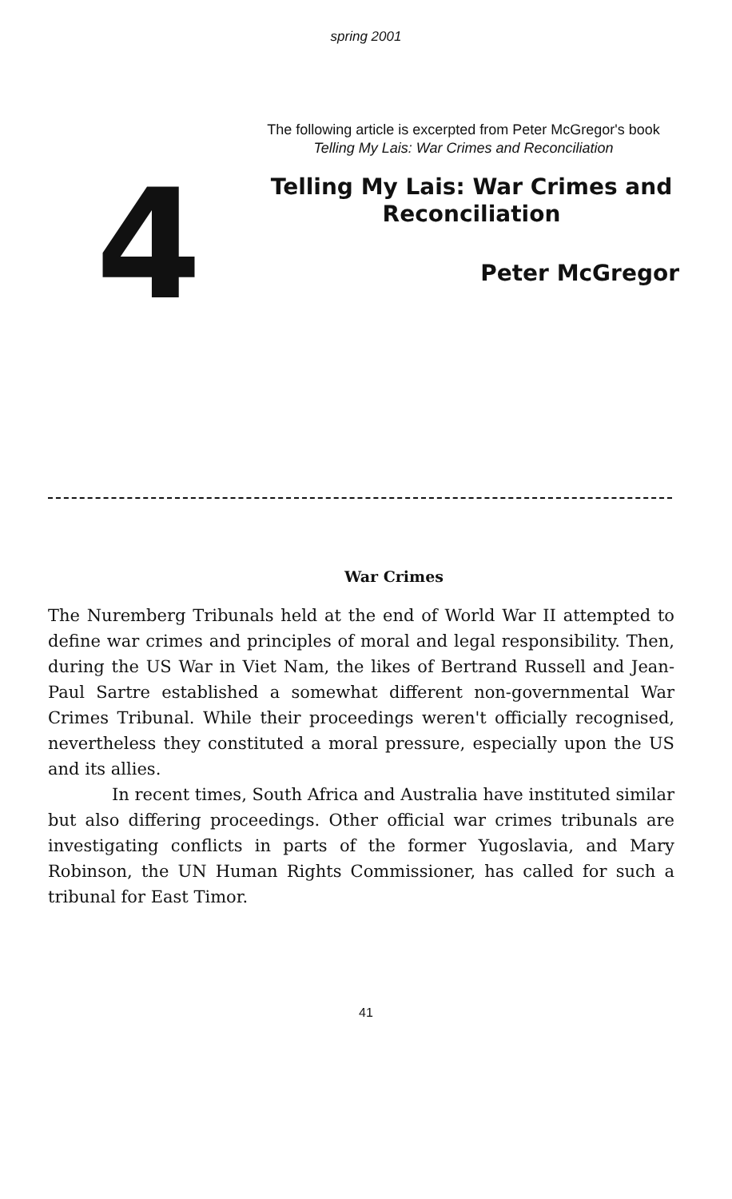spring 2001
The following article is excerpted from Peter McGregor's book
Telling My Lais: War Crimes and Reconciliation
4
Telling My Lais: War Crimes and Reconciliation
Peter McGregor
War Crimes
The Nuremberg Tribunals held at the end of World War II attempted to define war crimes and principles of moral and legal responsibility. Then, during the US War in Viet Nam, the likes of Bertrand Russell and Jean-Paul Sartre established a somewhat different non-governmental War Crimes Tribunal. While their proceedings weren't officially recognised, nevertheless they constituted a moral pressure, especially upon the US and its allies.
In recent times, South Africa and Australia have instituted similar but also differing proceedings. Other official war crimes tribunals are investigating conflicts in parts of the former Yugoslavia, and Mary Robinson, the UN Human Rights Commissioner, has called for such a tribunal for East Timor.
41